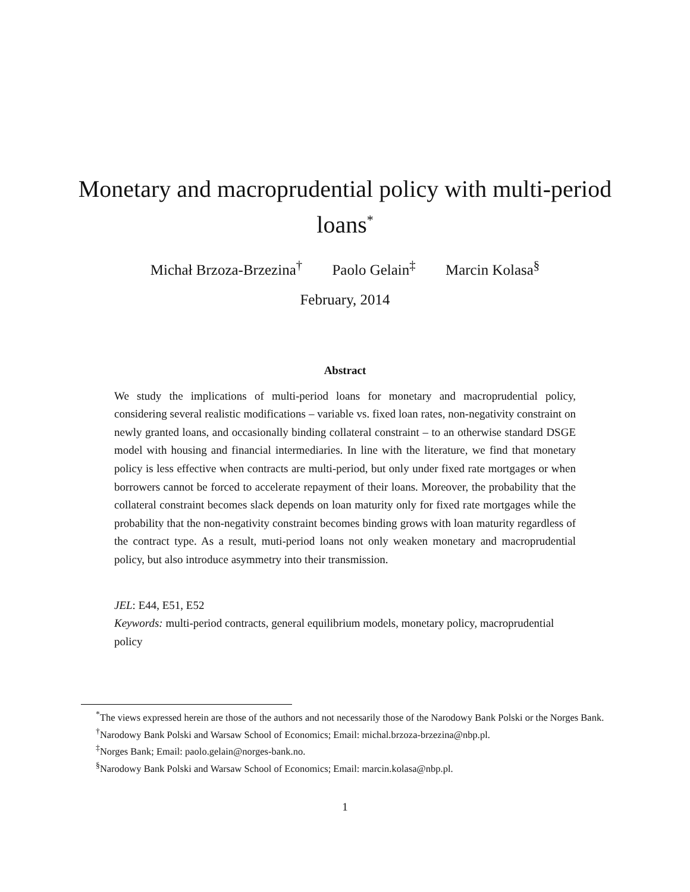Monetary and macroprudential policy with multi-period loans<sup>*</sup>
Michał Brzoza-Brzezina<sup>†</sup> Paolo Gelain<sup>‡</sup> Marcin Kolasa<sup>§</sup>
February, 2014
Abstract
We study the implications of multi-period loans for monetary and macroprudential policy, considering several realistic modifications – variable vs. fixed loan rates, non-negativity constraint on newly granted loans, and occasionally binding collateral constraint – to an otherwise standard DSGE model with housing and financial intermediaries. In line with the literature, we find that monetary policy is less effective when contracts are multi-period, but only under fixed rate mortgages or when borrowers cannot be forced to accelerate repayment of their loans. Moreover, the probability that the collateral constraint becomes slack depends on loan maturity only for fixed rate mortgages while the probability that the non-negativity constraint becomes binding grows with loan maturity regardless of the contract type. As a result, muti-period loans not only weaken monetary and macroprudential policy, but also introduce asymmetry into their transmission.
JEL: E44, E51, E52
Keywords: multi-period contracts, general equilibrium models, monetary policy, macroprudential policy
<sup>*</sup> The views expressed herein are those of the authors and not necessarily those of the Narodowy Bank Polski or the Norges Bank.
<sup>†</sup> Narodowy Bank Polski and Warsaw School of Economics; Email: michal.brzoza-brzezina@nbp.pl.
<sup>‡</sup> Norges Bank; Email: paolo.gelain@norges-bank.no.
<sup>§</sup> Narodowy Bank Polski and Warsaw School of Economics; Email: marcin.kolasa@nbp.pl.
1